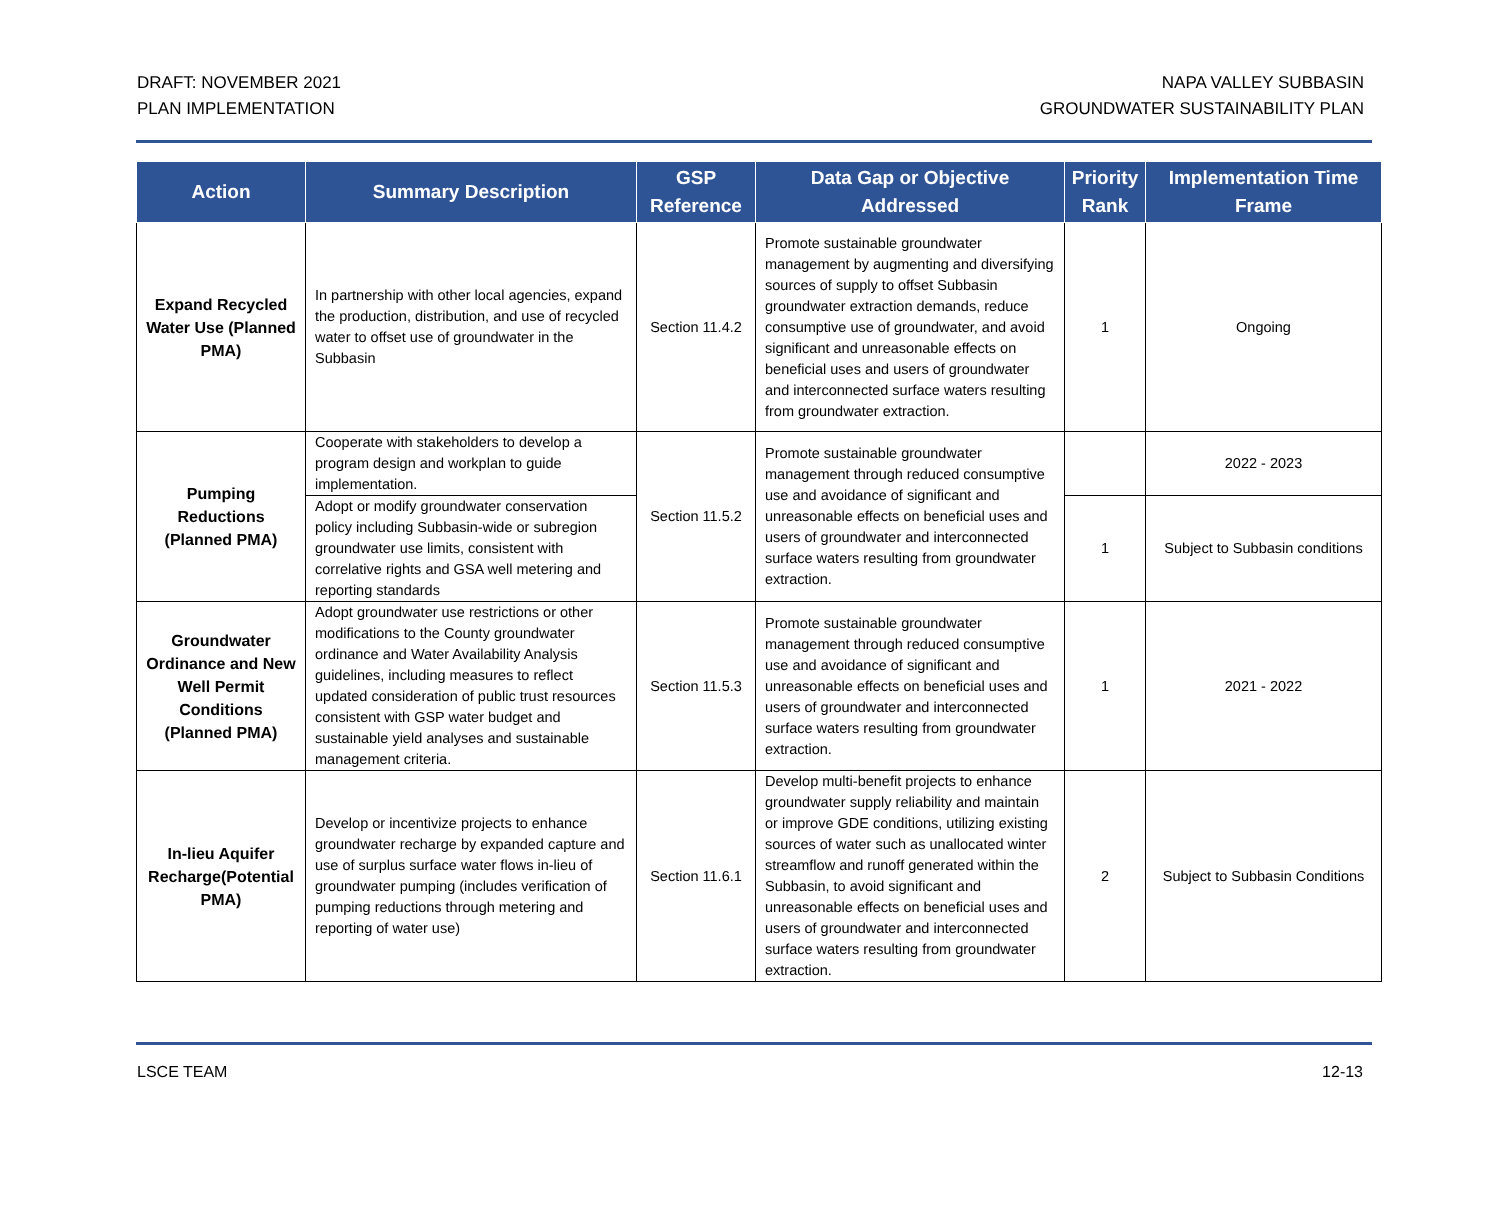DRAFT: NOVEMBER 2021
PLAN IMPLEMENTATION
NAPA VALLEY SUBBASIN
GROUNDWATER SUSTAINABILITY PLAN
| Action | Summary Description | GSP Reference | Data Gap or Objective Addressed | Priority Rank | Implementation Time Frame |
| --- | --- | --- | --- | --- | --- |
| Expand Recycled Water Use (Planned PMA) | In partnership with other local agencies, expand the production, distribution, and use of recycled water to offset use of groundwater in the Subbasin | Section 11.4.2 | Promote sustainable groundwater management by augmenting and diversifying sources of supply to offset Subbasin groundwater extraction demands, reduce consumptive use of groundwater, and avoid significant and unreasonable effects on beneficial uses and users of groundwater and interconnected surface waters resulting from groundwater extraction. | 1 | Ongoing |
| Pumping Reductions (Planned PMA) | Cooperate with stakeholders to develop a program design and workplan to guide implementation. | Section 11.5.2 | Promote sustainable groundwater management through reduced consumptive use and avoidance of significant and unreasonable effects on beneficial uses and users of groundwater and interconnected surface waters resulting from groundwater extraction. | | 2022 - 2023 |
| | Adopt or modify groundwater conservation policy including Subbasin-wide or subregion groundwater use limits, consistent with correlative rights and GSA well metering and reporting standards | | | 1 | Subject to Subbasin conditions |
| Groundwater Ordinance and New Well Permit Conditions (Planned PMA) | Adopt groundwater use restrictions or other modifications to the County groundwater ordinance and Water Availability Analysis guidelines, including measures to reflect updated consideration of public trust resources consistent with GSP water budget and sustainable yield analyses and sustainable management criteria. | Section 11.5.3 | Promote sustainable groundwater management through reduced consumptive use and avoidance of significant and unreasonable effects on beneficial uses and users of groundwater and interconnected surface waters resulting from groundwater extraction. | 1 | 2021 - 2022 |
| In-lieu Aquifer Recharge(Potential PMA) | Develop or incentivize projects to enhance groundwater recharge by expanded capture and use of surplus surface water flows in-lieu of groundwater pumping (includes verification of pumping reductions through metering and reporting of water use) | Section 11.6.1 | Develop multi-benefit projects to enhance groundwater supply reliability and maintain or improve GDE conditions, utilizing existing sources of water such as unallocated winter streamflow and runoff generated within the Subbasin, to avoid significant and unreasonable effects on beneficial uses and users of groundwater and interconnected surface waters resulting from groundwater extraction. | 2 | Subject to Subbasin Conditions |
LSCE TEAM 12-13